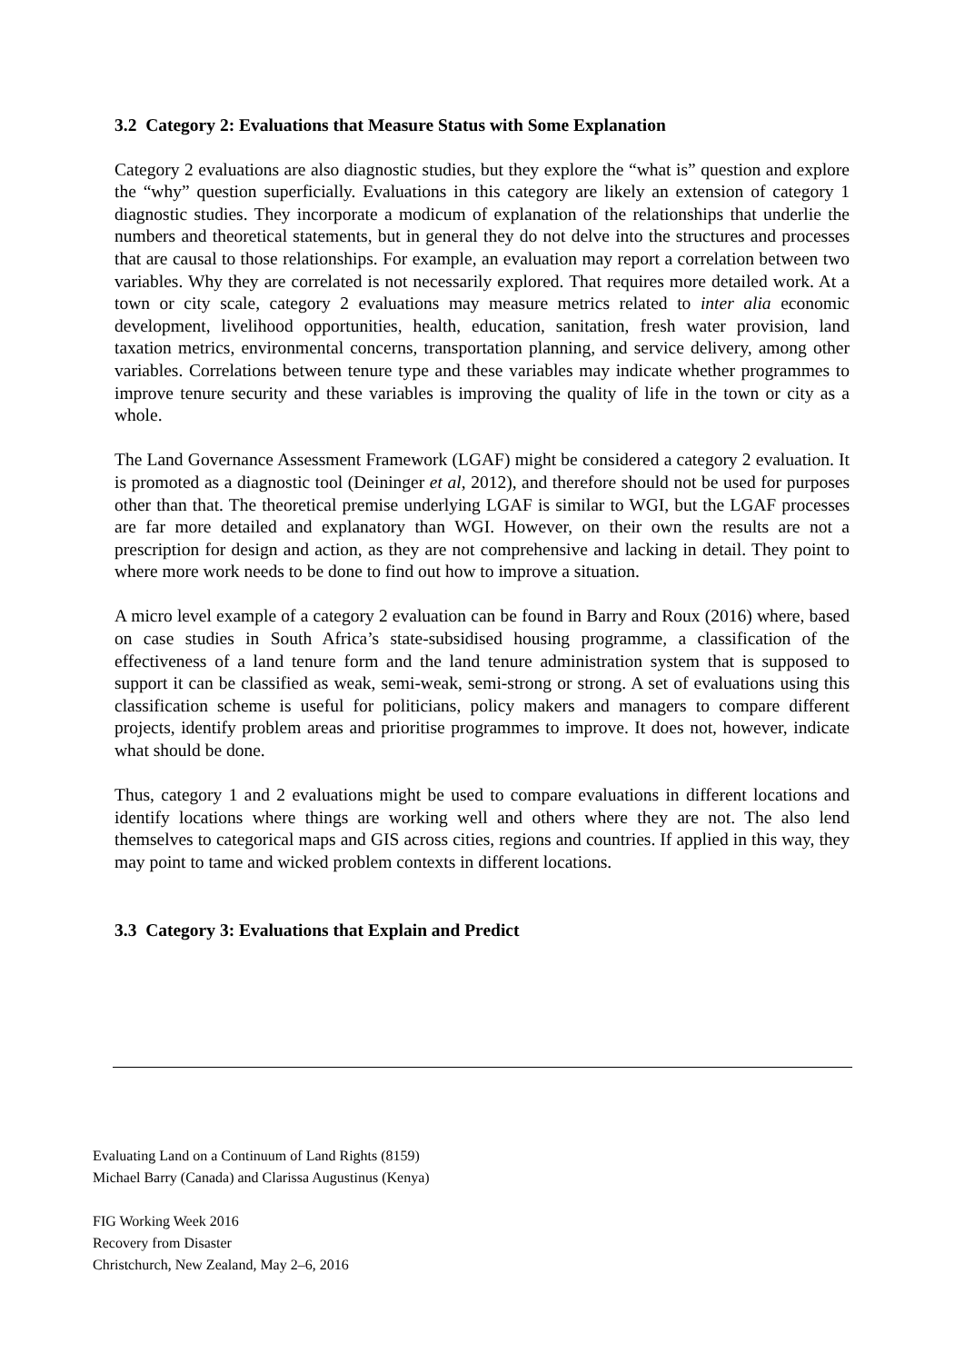3.2 Category 2: Evaluations that Measure Status with Some Explanation
Category 2 evaluations are also diagnostic studies, but they explore the “what is” question and explore the “why” question superficially. Evaluations in this category are likely an extension of category 1 diagnostic studies. They incorporate a modicum of explanation of the relationships that underlie the numbers and theoretical statements, but in general they do not delve into the structures and processes that are causal to those relationships. For example, an evaluation may report a correlation between two variables. Why they are correlated is not necessarily explored. That requires more detailed work. At a town or city scale, category 2 evaluations may measure metrics related to inter alia economic development, livelihood opportunities, health, education, sanitation, fresh water provision, land taxation metrics, environmental concerns, transportation planning, and service delivery, among other variables. Correlations between tenure type and these variables may indicate whether programmes to improve tenure security and these variables is improving the quality of life in the town or city as a whole.
The Land Governance Assessment Framework (LGAF) might be considered a category 2 evaluation. It is promoted as a diagnostic tool (Deininger et al, 2012), and therefore should not be used for purposes other than that. The theoretical premise underlying LGAF is similar to WGI, but the LGAF processes are far more detailed and explanatory than WGI. However, on their own the results are not a prescription for design and action, as they are not comprehensive and lacking in detail. They point to where more work needs to be done to find out how to improve a situation.
A micro level example of a category 2 evaluation can be found in Barry and Roux (2016) where, based on case studies in South Africa’s state-subsidised housing programme, a classification of the effectiveness of a land tenure form and the land tenure administration system that is supposed to support it can be classified as weak, semi-weak, semi-strong or strong. A set of evaluations using this classification scheme is useful for politicians, policy makers and managers to compare different projects, identify problem areas and prioritise programmes to improve. It does not, however, indicate what should be done.
Thus, category 1 and 2 evaluations might be used to compare evaluations in different locations and identify locations where things are working well and others where they are not. The also lend themselves to categorical maps and GIS across cities, regions and countries. If applied in this way, they may point to tame and wicked problem contexts in different locations.
3.3 Category 3: Evaluations that Explain and Predict
Evaluating Land on a Continuum of Land Rights (8159)
Michael Barry (Canada) and Clarissa Augustinus (Kenya)
FIG Working Week 2016
Recovery from Disaster
Christchurch, New Zealand, May 2–6, 2016